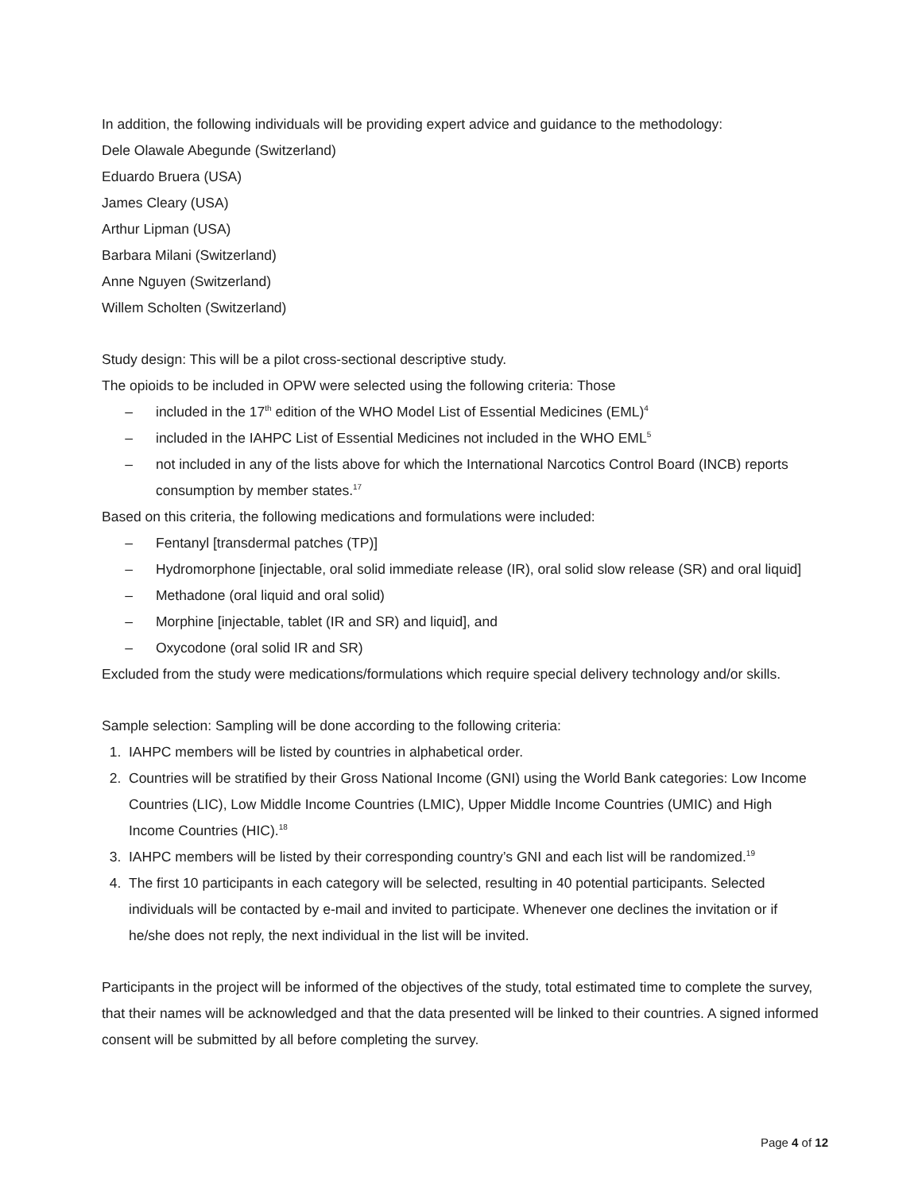In addition, the following individuals will be providing expert advice and guidance to the methodology:
Dele Olawale Abegunde (Switzerland)
Eduardo Bruera (USA)
James Cleary (USA)
Arthur Lipman (USA)
Barbara Milani (Switzerland)
Anne Nguyen (Switzerland)
Willem Scholten (Switzerland)
Study design: This will be a pilot cross-sectional descriptive study.
The opioids to be included in OPW were selected using the following criteria: Those
– included in the 17<sup>th</sup> edition of the WHO Model List of Essential Medicines (EML)<sup>4</sup>
– included in the IAHPC List of Essential Medicines not included in the WHO EML<sup>5</sup>
– not included in any of the lists above for which the International Narcotics Control Board (INCB) reports consumption by member states.<sup>17</sup>
Based on this criteria, the following medications and formulations were included:
– Fentanyl [transdermal patches (TP)]
– Hydromorphone [injectable, oral solid immediate release (IR), oral solid slow release (SR) and oral liquid]
– Methadone (oral liquid and oral solid)
– Morphine [injectable, tablet (IR and SR) and liquid], and
– Oxycodone (oral solid IR and SR)
Excluded from the study were medications/formulations which require special delivery technology and/or skills.
Sample selection: Sampling will be done according to the following criteria:
1. IAHPC members will be listed by countries in alphabetical order.
2. Countries will be stratified by their Gross National Income (GNI) using the World Bank categories: Low Income Countries (LIC), Low Middle Income Countries (LMIC), Upper Middle Income Countries (UMIC) and High Income Countries (HIC).<sup>18</sup>
3. IAHPC members will be listed by their corresponding country’s GNI and each list will be randomized.<sup>19</sup>
4. The first 10 participants in each category will be selected, resulting in 40 potential participants. Selected individuals will be contacted by e-mail and invited to participate. Whenever one declines the invitation or if he/she does not reply, the next individual in the list will be invited.
Participants in the project will be informed of the objectives of the study, total estimated time to complete the survey, that their names will be acknowledged and that the data presented will be linked to their countries. A signed informed consent will be submitted by all before completing the survey.
Page 4 of 12